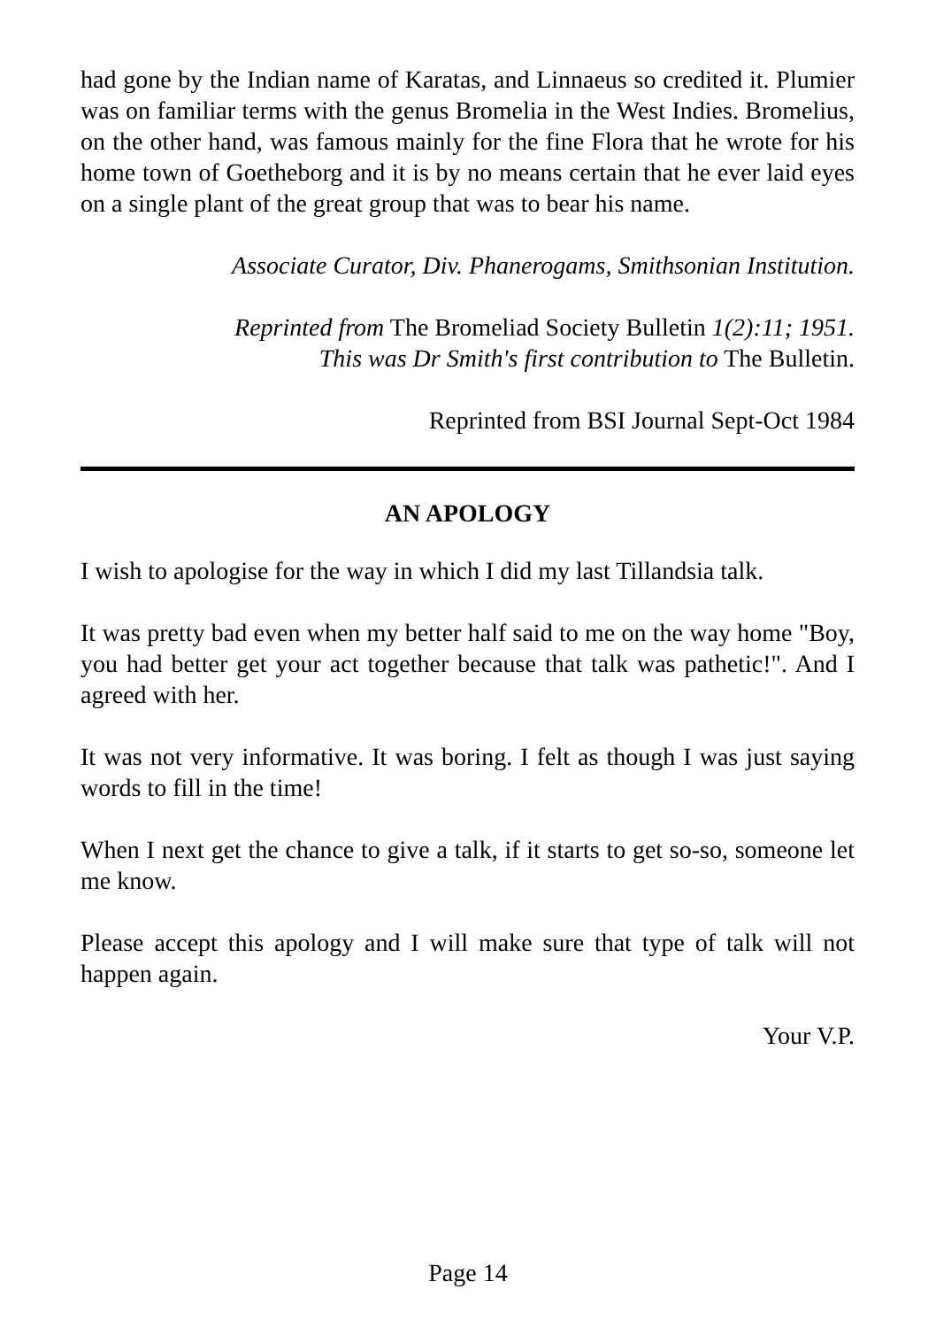had gone by the Indian name of Karatas, and Linnaeus so credited it. Plumier was on familiar terms with the genus Bromelia in the West Indies. Bromelius, on the other hand, was famous mainly for the fine Flora that he wrote for his home town of Goetheborg and it is by no means certain that he ever laid eyes on a single plant of the great group that was to bear his name.
Associate Curator, Div. Phanerogams, Smithsonian Institution.
Reprinted from The Bromeliad Society Bulletin 1(2):11; 1951.
This was Dr Smith's first contribution to The Bulletin.
Reprinted from BSI Journal Sept-Oct 1984
AN APOLOGY
I wish to apologise for the way in which I did my last Tillandsia talk.
It was pretty bad even when my better half said to me on the way home "Boy, you had better get your act together because that talk was pathetic!". And I agreed with her.
It was not very informative. It was boring. I felt as though I was just saying words to fill in the time!
When I next get the chance to give a talk, if it starts to get so-so, someone let me know.
Please accept this apology and I will make sure that type of talk will not happen again.
Your V.P.
Page 14